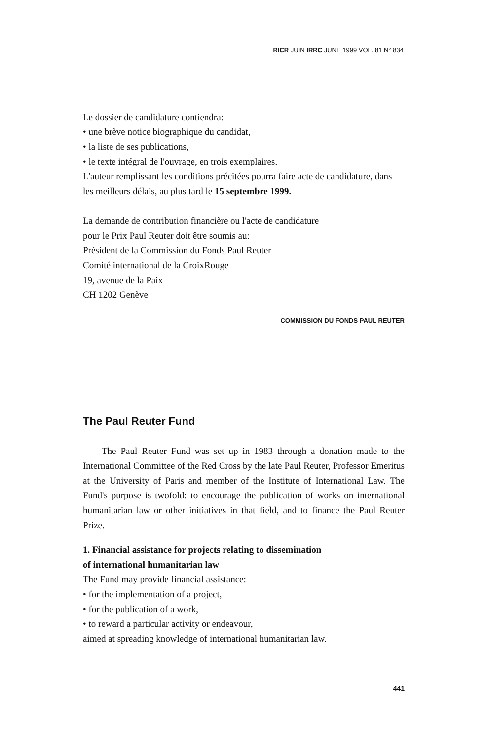RICR JUIN IRRC JUNE 1999 VOL. 81 N° 834
Le dossier de candidature contiendra:
• une brève notice biographique du candidat,
• la liste de ses publications,
• le texte intégral de l'ouvrage, en trois exemplaires.
L'auteur remplissant les conditions précitées pourra faire acte de candidature, dans les meilleurs délais, au plus tard le 15 septembre 1999.
La demande de contribution financière ou l'acte de candidature
pour le Prix Paul Reuter doit être soumis au:
Président de la Commission du Fonds Paul Reuter
Comité international de la CroixRouge
19, avenue de la Paix
CH 1202 Genève
COMMISSION DU FONDS PAUL REUTER
The Paul Reuter Fund
The Paul Reuter Fund was set up in 1983 through a donation made to the International Committee of the Red Cross by the late Paul Reuter, Professor Emeritus at the University of Paris and member of the Institute of International Law. The Fund's purpose is twofold: to encourage the publication of works on international humanitarian law or other initiatives in that field, and to finance the Paul Reuter Prize.
1. Financial assistance for projects relating to dissemination
of international humanitarian law
The Fund may provide financial assistance:
• for the implementation of a project,
• for the publication of a work,
• to reward a particular activity or endeavour,
aimed at spreading knowledge of international humanitarian law.
441